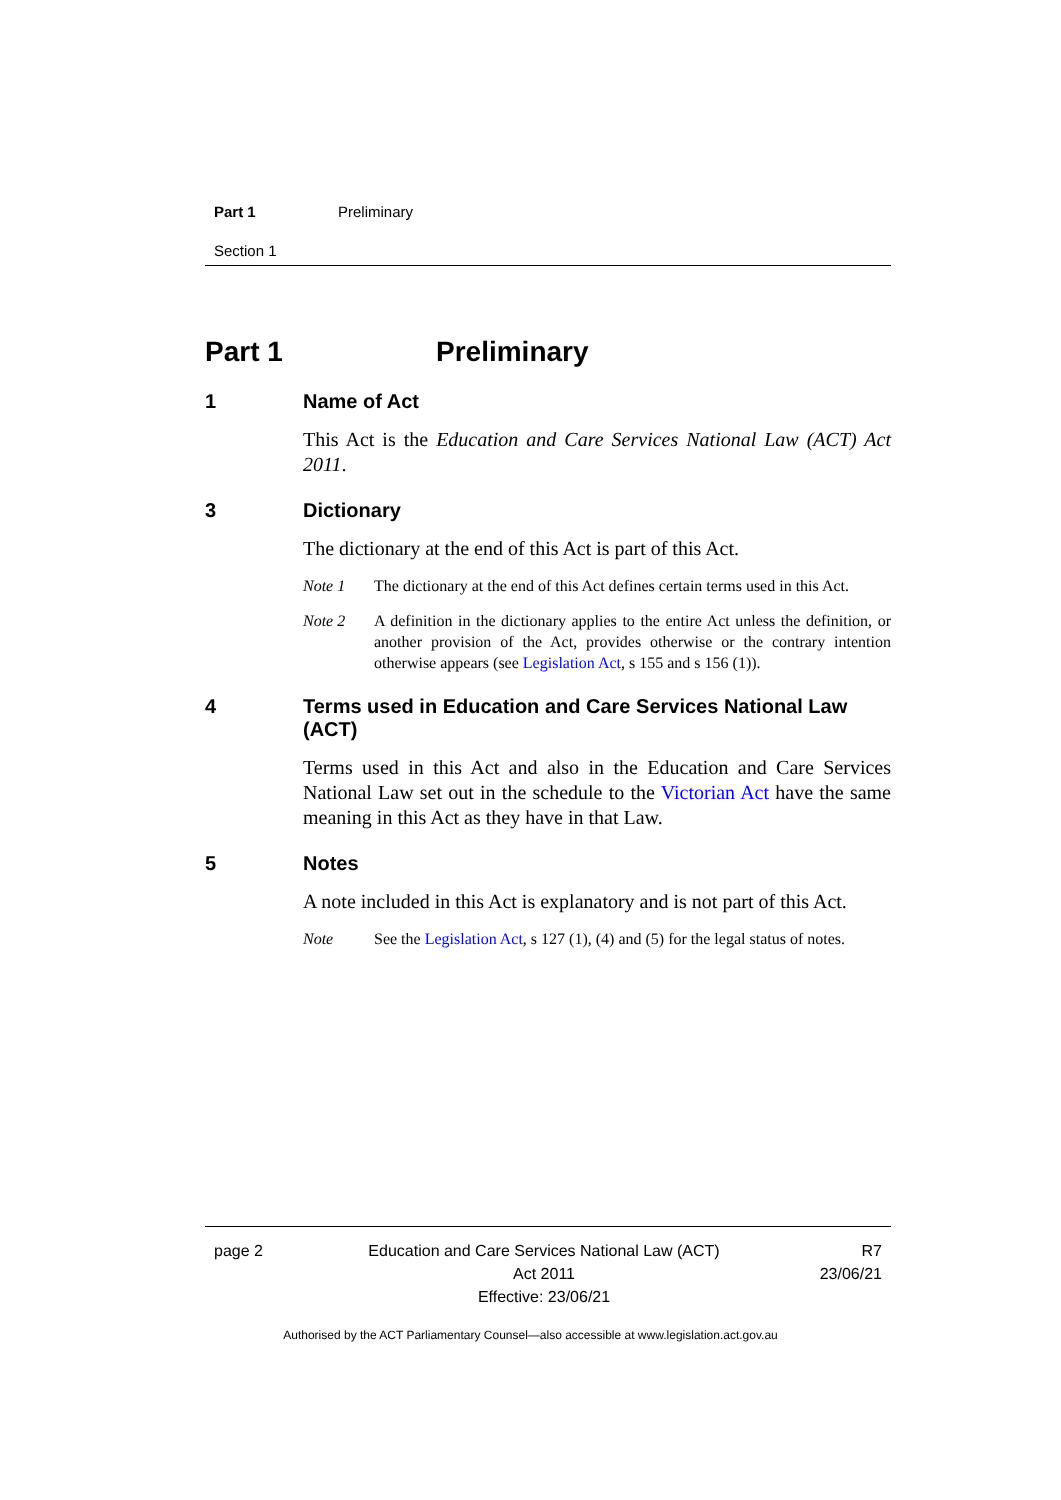Part 1 Preliminary
Section 1
Part 1 Preliminary
1 Name of Act
This Act is the Education and Care Services National Law (ACT) Act 2011.
3 Dictionary
The dictionary at the end of this Act is part of this Act.
Note 1 The dictionary at the end of this Act defines certain terms used in this Act.
Note 2 A definition in the dictionary applies to the entire Act unless the definition, or another provision of the Act, provides otherwise or the contrary intention otherwise appears (see Legislation Act, s 155 and s 156 (1)).
4 Terms used in Education and Care Services National Law (ACT)
Terms used in this Act and also in the Education and Care Services National Law set out in the schedule to the Victorian Act have the same meaning in this Act as they have in that Law.
5 Notes
A note included in this Act is explanatory and is not part of this Act.
Note See the Legislation Act, s 127 (1), (4) and (5) for the legal status of notes.
page 2 Education and Care Services National Law (ACT)
Act 2011
Effective: 23/06/21
R7
23/06/21
Authorised by the ACT Parliamentary Counsel—also accessible at www.legislation.act.gov.au